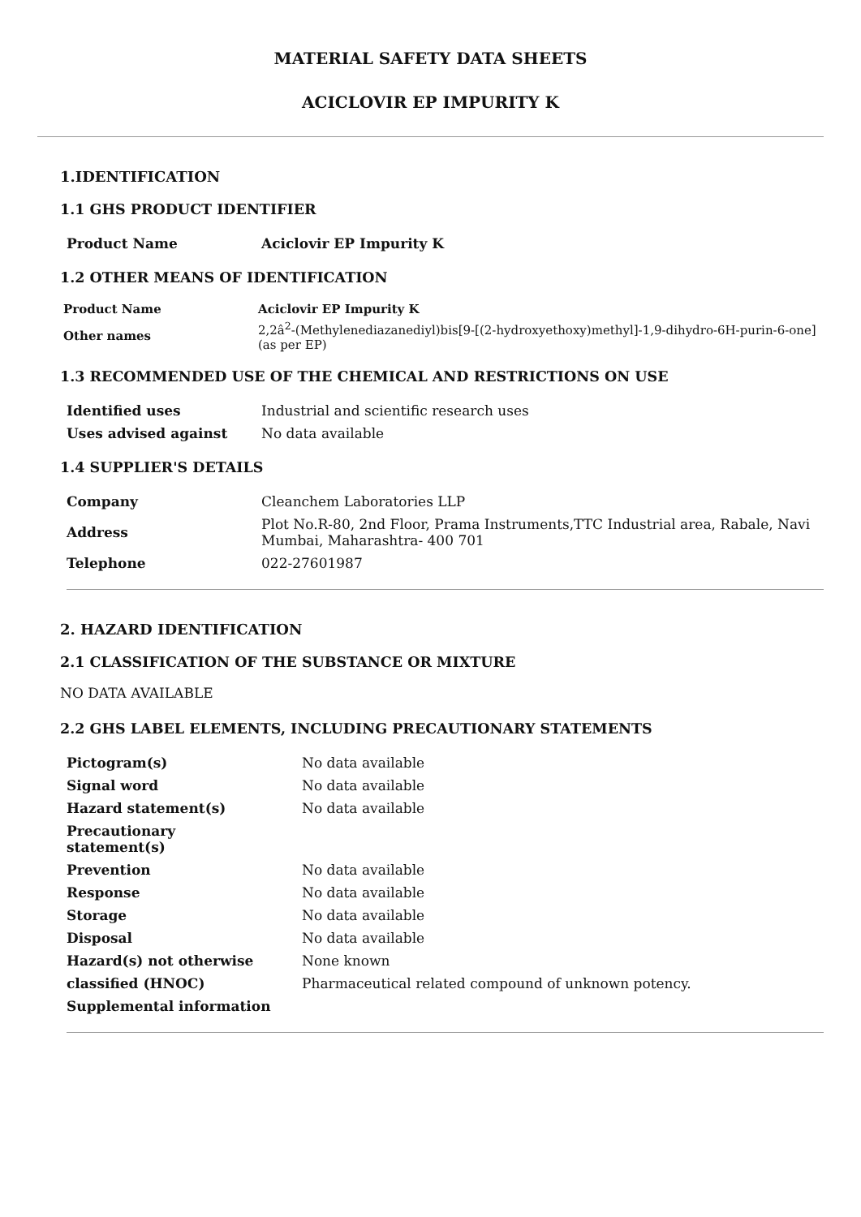MATERIAL SAFETY DATA SHEETS
ACICLOVIR EP IMPURITY K
1.IDENTIFICATION
1.1 GHS PRODUCT IDENTIFIER
| Product Name | Aciclovir EP Impurity K |
1.2 OTHER MEANS OF IDENTIFICATION
| Product Name | Aciclovir EP Impurity K |
| Other names | 2,2â<sup>2</sup>-(Methylenediazanediyl)bis[9-[(2-hydroxyethoxy)methyl]-1,9-dihydro-6H-purin-6-one] (as per EP) |
1.3 RECOMMENDED USE OF THE CHEMICAL AND RESTRICTIONS ON USE
| Identified uses | Industrial and scientific research uses |
| Uses advised against | No data available |
1.4 SUPPLIER'S DETAILS
| Company | Cleanchem Laboratories LLP |
| Address | Plot No.R-80, 2nd Floor, Prama Instruments,TTC Industrial area, Rabale, Navi Mumbai, Maharashtra- 400 701 |
| Telephone | 022-27601987 |
2. HAZARD IDENTIFICATION
2.1 CLASSIFICATION OF THE SUBSTANCE OR MIXTURE
NO DATA AVAILABLE
2.2 GHS LABEL ELEMENTS, INCLUDING PRECAUTIONARY STATEMENTS
| Pictogram(s) | No data available |
| Signal word | No data available |
| Hazard statement(s) | No data available |
| Precautionary statement(s) | |
| Prevention | No data available |
| Response | No data available |
| Storage | No data available |
| Disposal | No data available |
| Hazard(s) not otherwise | None known |
| classified (HNOC) | Pharmaceutical related compound of unknown potency. |
| Supplemental information | |